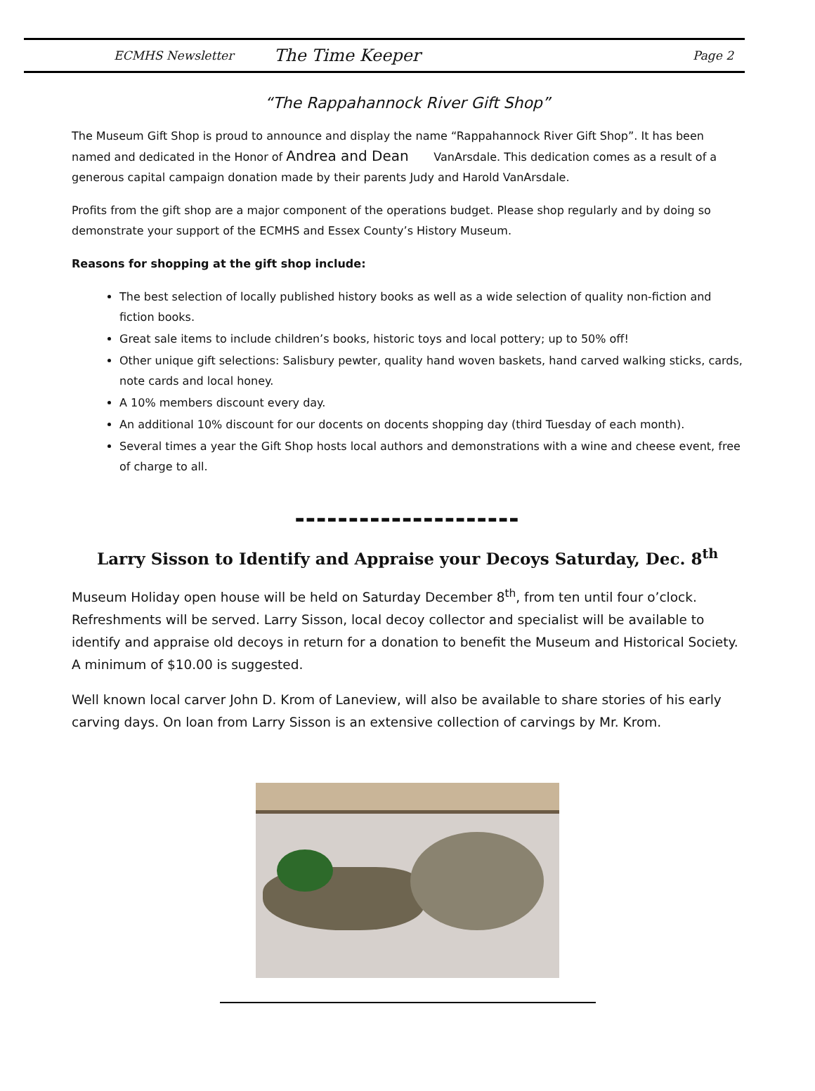ECMHS Newsletter The Time Keeper Page 2
“The Rappahannock River Gift Shop”
The Museum Gift Shop is proud to announce and display the name “Rappahannock River Gift Shop”. It has been named and dedicated in the Honor of Andrea and Dean VanArsdale. This dedication comes as a result of a generous capital campaign donation made by their parents Judy and Harold VanArsdale.
Profits from the gift shop are a major component of the operations budget. Please shop regularly and by doing so demonstrate your support of the ECMHS and Essex County’s History Museum.
Reasons for shopping at the gift shop include:
The best selection of locally published history books as well as a wide selection of quality non-fiction and fiction books.
Great sale items to include children’s books, historic toys and local pottery; up to 50% off!
Other unique gift selections: Salisbury pewter, quality hand woven baskets, hand carved walking sticks, cards, note cards and local honey.
A 10% members discount every day.
An additional 10% discount for our docents on docents shopping day (third Tuesday of each month).
Several times a year the Gift Shop hosts local authors and demonstrations with a wine and cheese event, free of charge to all.
▬▬▬▬▬▬▬▬▬▬▬▬▬▬▬▬▬▬▬▬▬
Larry Sisson to Identify and Appraise your Decoys Saturday, Dec. 8<sup>th</sup>
Museum Holiday open house will be held on Saturday December 8<sup>th</sup>, from ten until four o’clock. Refreshments will be served. Larry Sisson, local decoy collector and specialist will be available to identify and appraise old decoys in return for a donation to benefit the Museum and Historical Society. A minimum of $10.00 is suggested.
Well known local carver John D. Krom of Laneview, will also be available to share stories of his early carving days. On loan from Larry Sisson is an extensive collection of carvings by Mr. Krom.